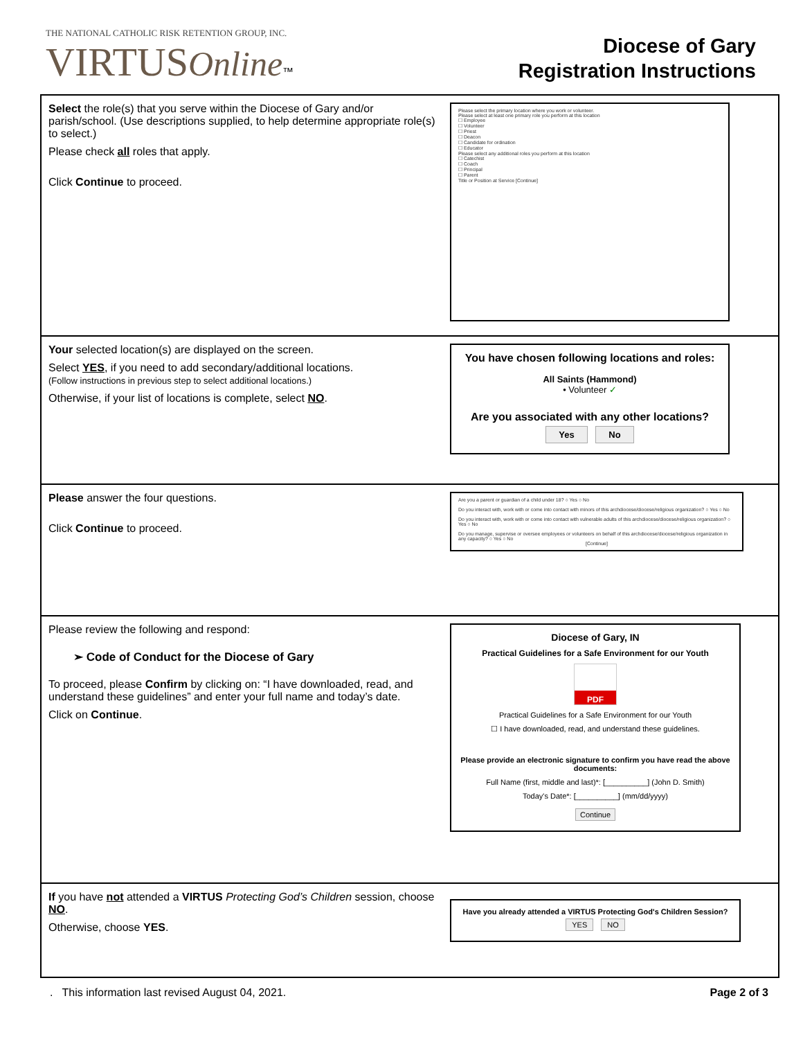THE NATIONAL CATHOLIC RISK RETENTION GROUP, INC.
VIRTUS Online™
Diocese of Gary
Registration Instructions
| Select the role(s) that you serve within the Diocese of Gary and/or parish/school. (Use descriptions supplied, to help determine appropriate role(s) to select.) Please check all roles that apply. Click Continue to proceed. | Please select the primary location where you work or volunteer. Please select at least one primary role you perform at this location ☐ Employee ☐ Volunteer ☐ Priest ☐ Deacon ☐ Candidate for ordination ☐ Educator Please select any additional roles you perform at this location ☐ Catechist ☐ Coach ☐ Principal ☐ Parent Title or Position at Service [Continue] |
| Your selected location(s) are displayed on the screen. Select YES , if you need to add secondary/additional locations. (Follow instructions in previous step to select additional locations.) Otherwise, if your list of locations is complete, select NO . | You have chosen following locations and roles: All Saints (Hammond) • Volunteer ✓ Are you associated with any other locations? Yes No |
| Please answer the four questions. Click Continue to proceed. | Are you a parent or guardian of a child under 18? ○ Yes ○ No Do you interact with, work with or come into contact with minors of this archdiocese/diocese/religious organization? ○ Yes ○ No Do you interact with, work with or come into contact with vulnerable adults of this archdiocese/diocese/religious organization? ○ Yes ○ No Do you manage, supervise or oversee employees or volunteers on behalf of this archdiocese/diocese/religious organization in any capacity? ○ Yes ○ No [Continue] |
| Please review the following and respond: ➢ Code of Conduct for the Diocese of Gary To proceed, please Confirm by clicking on: “I have downloaded, read, and understand these guidelines” and enter your full name and today’s date. Click on Continue . | Diocese of Gary, IN Practical Guidelines for a Safe Environment for our Youth PDF Practical Guidelines for a Safe Environment for our Youth ☐ I have downloaded, read, and understand these guidelines. Please provide an electronic signature to confirm you have read the above documents: Full Name (first, middle and last)*: [__________] (John D. Smith) Today's Date*: [__________] (mm/dd/yyyy) Continue |
| If you have not attended a VIRTUS Protecting God’s Children session, choose NO . Otherwise, choose YES . | Have you already attended a VIRTUS Protecting God's Children Session? YES NO |
. This information last revised August 04, 2021. Page 2 of 3